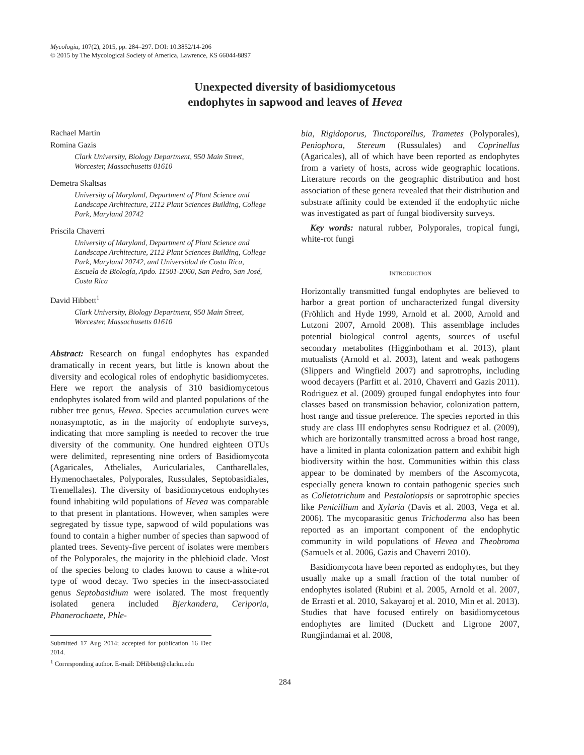Mycologia, 107(2), 2015, pp. 284–297. DOI: 10.3852/14-206
© 2015 by The Mycological Society of America, Lawrence, KS 66044-8897
Unexpected diversity of basidiomycetous
endophytes in sapwood and leaves of Hevea
Rachael Martin
Romina Gazis
Clark University, Biology Department, 950 Main Street, Worcester, Massachusetts 01610
Demetra Skaltsas
University of Maryland, Department of Plant Science and Landscape Architecture, 2112 Plant Sciences Building, College Park, Maryland 20742
Priscila Chaverri
University of Maryland, Department of Plant Science and Landscape Architecture, 2112 Plant Sciences Building, College Park, Maryland 20742, and Universidad de Costa Rica, Escuela de Biología, Apdo. 11501-2060, San Pedro, San José, Costa Rica
David Hibbett<sup>1</sup>
Clark University, Biology Department, 950 Main Street, Worcester, Massachusetts 01610
Abstract: Research on fungal endophytes has expanded dramatically in recent years, but little is known about the diversity and ecological roles of endophytic basidiomycetes. Here we report the analysis of 310 basidiomycetous endophytes isolated from wild and planted populations of the rubber tree genus, Hevea. Species accumulation curves were nonasymptotic, as in the majority of endophyte surveys, indicating that more sampling is needed to recover the true diversity of the community. One hundred eighteen OTUs were delimited, representing nine orders of Basidiomycota (Agaricales, Atheliales, Auriculariales, Cantharellales, Hymenochaetales, Polyporales, Russulales, Septobasidiales, Tremellales). The diversity of basidiomycetous endophytes found inhabiting wild populations of Hevea was comparable to that present in plantations. However, when samples were segregated by tissue type, sapwood of wild populations was found to contain a higher number of species than sapwood of planted trees. Seventy-five percent of isolates were members of the Polyporales, the majority in the phlebioid clade. Most of the species belong to clades known to cause a white-rot type of wood decay. Two species in the insect-associated genus Septobasidium were isolated. The most frequently isolated genera included Bjerkandera, Ceriporia, Phanerochaete, Phle-
Submitted 17 Aug 2014; accepted for publication 16 Dec 2014.
<sup>1</sup> Corresponding author. E-mail: DHibbett@clarku.edu
bia, Rigidoporus, Tinctoporellus, Trametes (Polyporales), Peniophora, Stereum (Russulales) and Coprinellus (Agaricales), all of which have been reported as endophytes from a variety of hosts, across wide geographic locations. Literature records on the geographic distribution and host association of these genera revealed that their distribution and substrate affinity could be extended if the endophytic niche was investigated as part of fungal biodiversity surveys.
Key words: natural rubber, Polyporales, tropical fungi, white-rot fungi
INTRODUCTION
Horizontally transmitted fungal endophytes are believed to harbor a great portion of uncharacterized fungal diversity (Fröhlich and Hyde 1999, Arnold et al. 2000, Arnold and Lutzoni 2007, Arnold 2008). This assemblage includes potential biological control agents, sources of useful secondary metabolites (Higginbotham et al. 2013), plant mutualists (Arnold et al. 2003), latent and weak pathogens (Slippers and Wingfield 2007) and saprotrophs, including wood decayers (Parfitt et al. 2010, Chaverri and Gazis 2011). Rodriguez et al. (2009) grouped fungal endophytes into four classes based on transmission behavior, colonization pattern, host range and tissue preference. The species reported in this study are class III endophytes sensu Rodriguez et al. (2009), which are horizontally transmitted across a broad host range, have a limited in planta colonization pattern and exhibit high biodiversity within the host. Communities within this class appear to be dominated by members of the Ascomycota, especially genera known to contain pathogenic species such as Colletotrichum and Pestalotiopsis or saprotrophic species like Penicillium and Xylaria (Davis et al. 2003, Vega et al. 2006). The mycoparasitic genus Trichoderma also has been reported as an important component of the endophytic community in wild populations of Hevea and Theobroma (Samuels et al. 2006, Gazis and Chaverri 2010).
Basidiomycota have been reported as endophytes, but they usually make up a small fraction of the total number of endophytes isolated (Rubini et al. 2005, Arnold et al. 2007, de Errasti et al. 2010, Sakayaroj et al. 2010, Min et al. 2013). Studies that have focused entirely on basidiomycetous endophytes are limited (Duckett and Ligrone 2007, Rungjindamai et al. 2008,
284